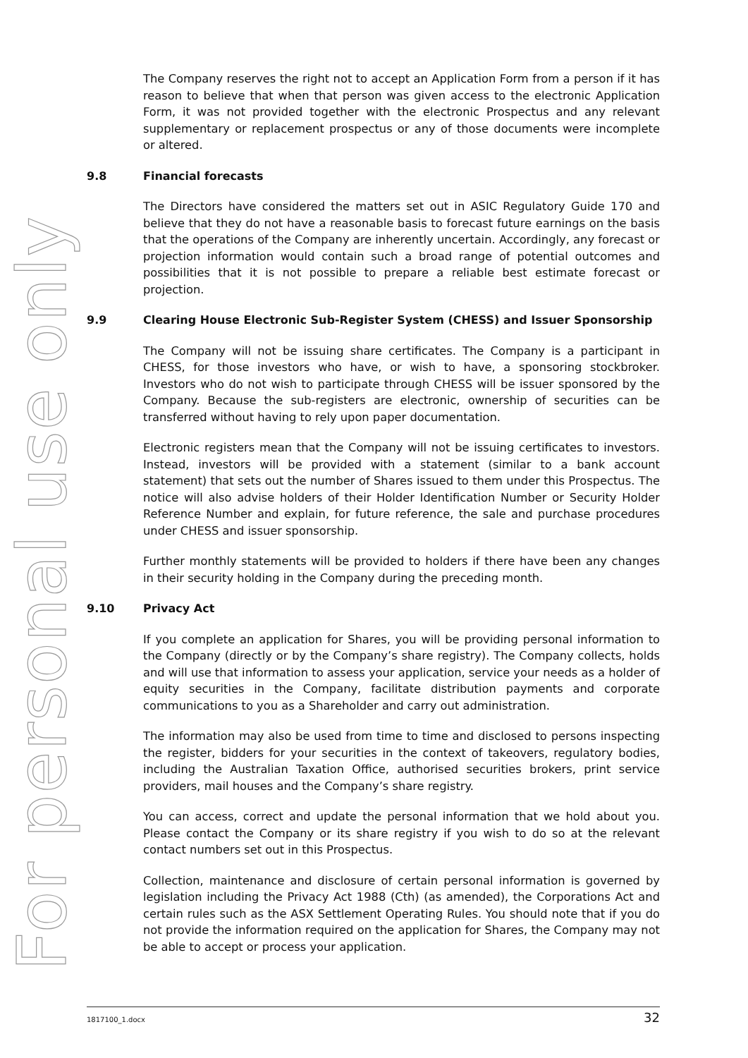For personal use only
The Company reserves the right not to accept an Application Form from a person if it has reason to believe that when that person was given access to the electronic Application Form, it was not provided together with the electronic Prospectus and any relevant supplementary or replacement prospectus or any of those documents were incomplete or altered.
9.8 Financial forecasts
The Directors have considered the matters set out in ASIC Regulatory Guide 170 and believe that they do not have a reasonable basis to forecast future earnings on the basis that the operations of the Company are inherently uncertain. Accordingly, any forecast or projection information would contain such a broad range of potential outcomes and possibilities that it is not possible to prepare a reliable best estimate forecast or projection.
9.9 Clearing House Electronic Sub-Register System (CHESS) and Issuer Sponsorship
The Company will not be issuing share certificates. The Company is a participant in CHESS, for those investors who have, or wish to have, a sponsoring stockbroker. Investors who do not wish to participate through CHESS will be issuer sponsored by the Company. Because the sub-registers are electronic, ownership of securities can be transferred without having to rely upon paper documentation.
Electronic registers mean that the Company will not be issuing certificates to investors. Instead, investors will be provided with a statement (similar to a bank account statement) that sets out the number of Shares issued to them under this Prospectus. The notice will also advise holders of their Holder Identification Number or Security Holder Reference Number and explain, for future reference, the sale and purchase procedures under CHESS and issuer sponsorship.
Further monthly statements will be provided to holders if there have been any changes in their security holding in the Company during the preceding month.
9.10 Privacy Act
If you complete an application for Shares, you will be providing personal information to the Company (directly or by the Company’s share registry). The Company collects, holds and will use that information to assess your application, service your needs as a holder of equity securities in the Company, facilitate distribution payments and corporate communications to you as a Shareholder and carry out administration.
The information may also be used from time to time and disclosed to persons inspecting the register, bidders for your securities in the context of takeovers, regulatory bodies, including the Australian Taxation Office, authorised securities brokers, print service providers, mail houses and the Company’s share registry.
You can access, correct and update the personal information that we hold about you. Please contact the Company or its share registry if you wish to do so at the relevant contact numbers set out in this Prospectus.
Collection, maintenance and disclosure of certain personal information is governed by legislation including the Privacy Act 1988 (Cth) (as amended), the Corporations Act and certain rules such as the ASX Settlement Operating Rules. You should note that if you do not provide the information required on the application for Shares, the Company may not be able to accept or process your application.
1817100_1.docx 32